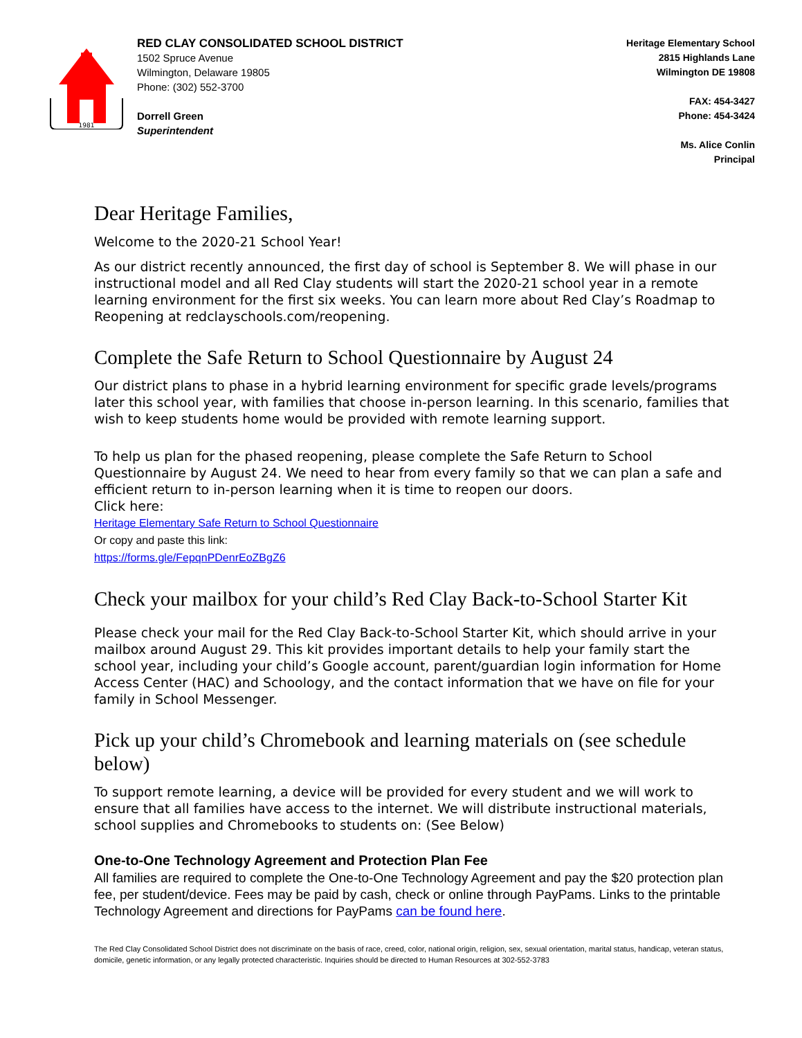1981
RED CLAY CONSOLIDATED SCHOOL DISTRICT
1502 Spruce Avenue
Wilmington, Delaware 19805
Phone: (302) 552-3700
Dorrell Green
Superintendent
Heritage Elementary School
2815 Highlands Lane
Wilmington DE 19808
FAX: 454-3427
Phone: 454-3424
Ms. Alice Conlin
Principal
Dear Heritage Families,
Welcome to the 2020-21 School Year!
As our district recently announced, the first day of school is September 8. We will phase in our instructional model and all Red Clay students will start the 2020-21 school year in a remote learning environment for the first six weeks. You can learn more about Red Clay’s Roadmap to Reopening at redclayschools.com/reopening.
Complete the Safe Return to School Questionnaire by August 24
Our district plans to phase in a hybrid learning environment for specific grade levels/programs later this school year, with families that choose in-person learning. In this scenario, families that wish to keep students home would be provided with remote learning support.
To help us plan for the phased reopening, please complete the Safe Return to School Questionnaire by August 24. We need to hear from every family so that we can plan a safe and efficient return to in-person learning when it is time to reopen our doors.
Click here:
Heritage Elementary Safe Return to School Questionnaire
Or copy and paste this link:
https://forms.gle/FepqnPDenrEoZBgZ6
Check your mailbox for your child’s Red Clay Back-to-School Starter Kit
Please check your mail for the Red Clay Back-to-School Starter Kit, which should arrive in your mailbox around August 29. This kit provides important details to help your family start the school year, including your child’s Google account, parent/guardian login information for Home Access Center (HAC) and Schoology, and the contact information that we have on file for your family in School Messenger.
Pick up your child’s Chromebook and learning materials on (see schedule below)
To support remote learning, a device will be provided for every student and we will work to ensure that all families have access to the internet. We will distribute instructional materials, school supplies and Chromebooks to students on: (See Below)
One-to-One Technology Agreement and Protection Plan Fee
All families are required to complete the One-to-One Technology Agreement and pay the $20 protection plan fee, per student/device. Fees may be paid by cash, check or online through PayPams. Links to the printable Technology Agreement and directions for PayPams can be found here.
The Red Clay Consolidated School District does not discriminate on the basis of race, creed, color, national origin, religion, sex, sexual orientation, marital status, handicap, veteran status, domicile, genetic information, or any legally protected characteristic. Inquiries should be directed to Human Resources at 302-552-3783